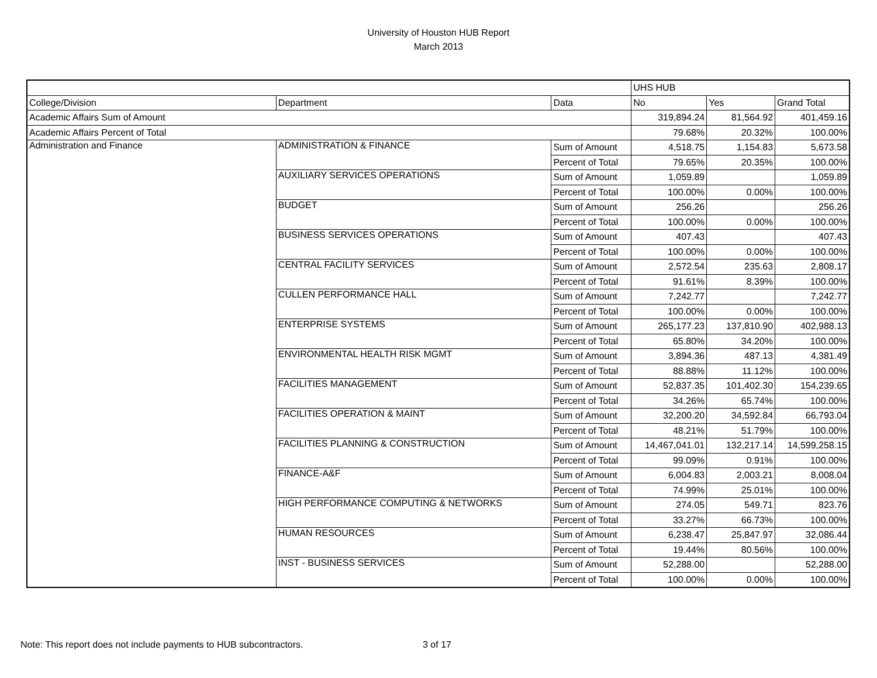University of Houston HUB Report
March 2013
| | | | UHS HUB | | |
| College/Division | Department | Data | No | Yes | Grand Total |
| Academic Affairs Sum of Amount | | | 319,894.24 | 81,564.92 | 401,459.16 |
| Academic Affairs Percent of Total | | | 79.68% | 20.32% | 100.00% |
| Administration and Finance | ADMINISTRATION & FINANCE | Sum of Amount | 4,518.75 | 1,154.83 | 5,673.58 |
| | | Percent of Total | 79.65% | 20.35% | 100.00% |
| | AUXILIARY SERVICES OPERATIONS | Sum of Amount | 1,059.89 | | 1,059.89 |
| | | Percent of Total | 100.00% | 0.00% | 100.00% |
| | BUDGET | Sum of Amount | 256.26 | | 256.26 |
| | | Percent of Total | 100.00% | 0.00% | 100.00% |
| | BUSINESS SERVICES OPERATIONS | Sum of Amount | 407.43 | | 407.43 |
| | | Percent of Total | 100.00% | 0.00% | 100.00% |
| | CENTRAL FACILITY SERVICES | Sum of Amount | 2,572.54 | 235.63 | 2,808.17 |
| | | Percent of Total | 91.61% | 8.39% | 100.00% |
| | CULLEN PERFORMANCE HALL | Sum of Amount | 7,242.77 | | 7,242.77 |
| | | Percent of Total | 100.00% | 0.00% | 100.00% |
| | ENTERPRISE SYSTEMS | Sum of Amount | 265,177.23 | 137,810.90 | 402,988.13 |
| | | Percent of Total | 65.80% | 34.20% | 100.00% |
| | ENVIRONMENTAL HEALTH RISK MGMT | Sum of Amount | 3,894.36 | 487.13 | 4,381.49 |
| | | Percent of Total | 88.88% | 11.12% | 100.00% |
| | FACILITIES MANAGEMENT | Sum of Amount | 52,837.35 | 101,402.30 | 154,239.65 |
| | | Percent of Total | 34.26% | 65.74% | 100.00% |
| | FACILITIES OPERATION & MAINT | Sum of Amount | 32,200.20 | 34,592.84 | 66,793.04 |
| | | Percent of Total | 48.21% | 51.79% | 100.00% |
| | FACILITIES PLANNING & CONSTRUCTION | Sum of Amount | 14,467,041.01 | 132,217.14 | 14,599,258.15 |
| | | Percent of Total | 99.09% | 0.91% | 100.00% |
| | FINANCE-A&F | Sum of Amount | 6,004.83 | 2,003.21 | 8,008.04 |
| | | Percent of Total | 74.99% | 25.01% | 100.00% |
| | HIGH PERFORMANCE COMPUTING & NETWORKS | Sum of Amount | 274.05 | 549.71 | 823.76 |
| | | Percent of Total | 33.27% | 66.73% | 100.00% |
| | HUMAN RESOURCES | Sum of Amount | 6,238.47 | 25,847.97 | 32,086.44 |
| | | Percent of Total | 19.44% | 80.56% | 100.00% |
| | INST - BUSINESS SERVICES | Sum of Amount | 52,288.00 | | 52,288.00 |
| | | Percent of Total | 100.00% | 0.00% | 100.00% |
Note: This report does not include payments to HUB subcontractors.
3 of 17